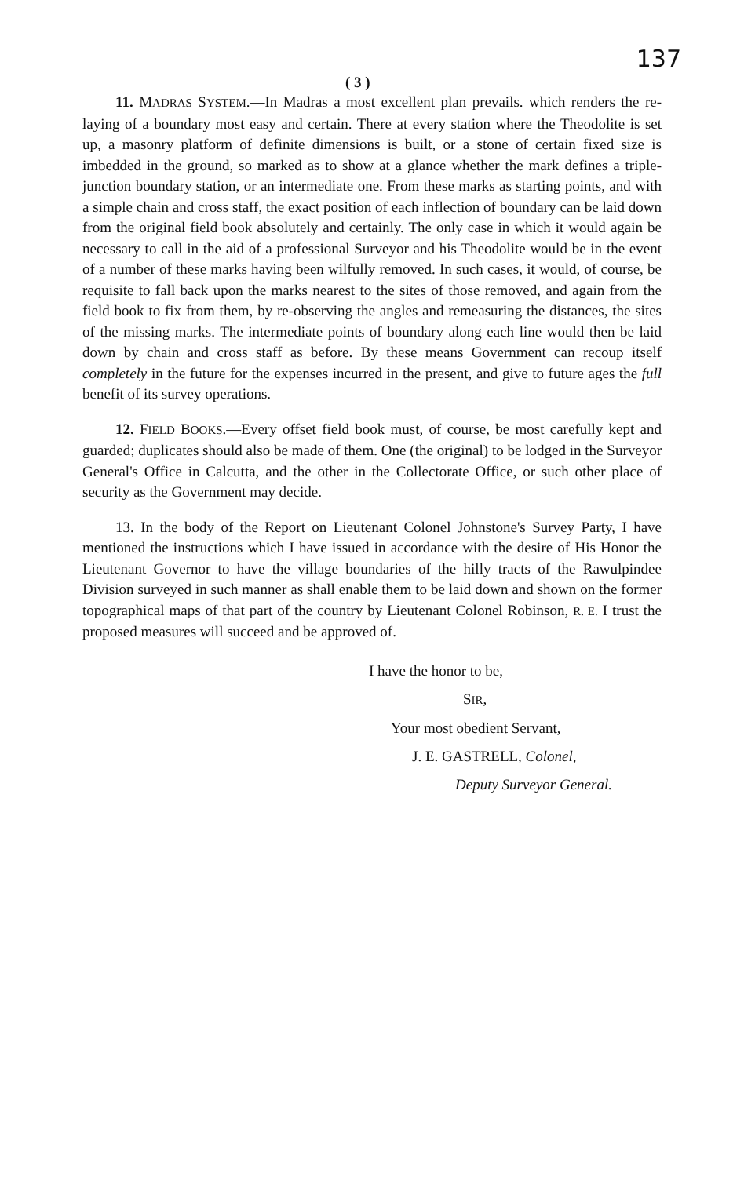( 3 ) 137
11. MADRAS SYSTEM.—In Madras a most excellent plan prevails. which renders the re-laying of a boundary most easy and certain. There at every station where the Theodolite is set up, a masonry platform of definite dimensions is built, or a stone of certain fixed size is imbedded in the ground, so marked as to show at a glance whether the mark defines a triple-junction boundary station, or an intermediate one. From these marks as starting points, and with a simple chain and cross staff, the exact position of each inflection of boundary can be laid down from the original field book absolutely and certainly. The only case in which it would again be necessary to call in the aid of a professional Surveyor and his Theodolite would be in the event of a number of these marks having been wilfully removed. In such cases, it would, of course, be requisite to fall back upon the marks nearest to the sites of those removed, and again from the field book to fix from them, by re-observing the angles and remeasuring the distances, the sites of the missing marks. The intermediate points of boundary along each line would then be laid down by chain and cross staff as before. By these means Government can recoup itself completely in the future for the expenses incurred in the present, and give to future ages the full benefit of its survey operations.
12. FIELD BOOKS.—Every offset field book must, of course, be most carefully kept and guarded; duplicates should also be made of them. One (the original) to be lodged in the Surveyor General's Office in Calcutta, and the other in the Collectorate Office, or such other place of security as the Government may decide.
13. In the body of the Report on Lieutenant Colonel Johnstone's Survey Party, I have mentioned the instructions which I have issued in accordance with the desire of His Honor the Lieutenant Governor to have the village boundaries of the hilly tracts of the Rawulpindee Division surveyed in such manner as shall enable them to be laid down and shown on the former topographical maps of that part of the country by Lieutenant Colonel Robinson, R. E. I trust the proposed measures will succeed and be approved of.
I have the honor to be,
SIR,
Your most obedient Servant,
J. E. GASTRELL, Colonel,
Deputy Surveyor General.